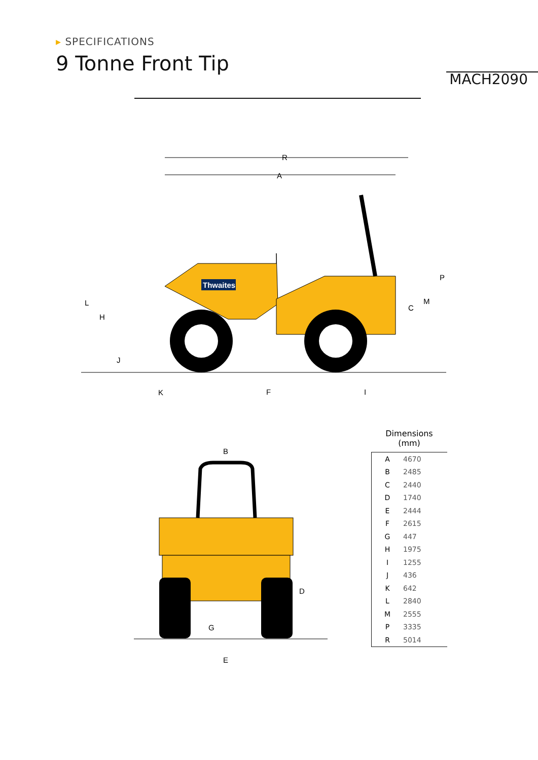▸ SPECIFICATIONS
9 Tonne Front Tip
MACH2090
Thwaites
R
A
P
M
C
L
H
J
K
F
I
B
G
E
D
Dimensions
(mm)
| A | 4670 |
| B | 2485 |
| C | 2440 |
| D | 1740 |
| E | 2444 |
| F | 2615 |
| G | 447 |
| H | 1975 |
| I | 1255 |
| J | 436 |
| K | 642 |
| L | 2840 |
| M | 2555 |
| P | 3335 |
| R | 5014 |